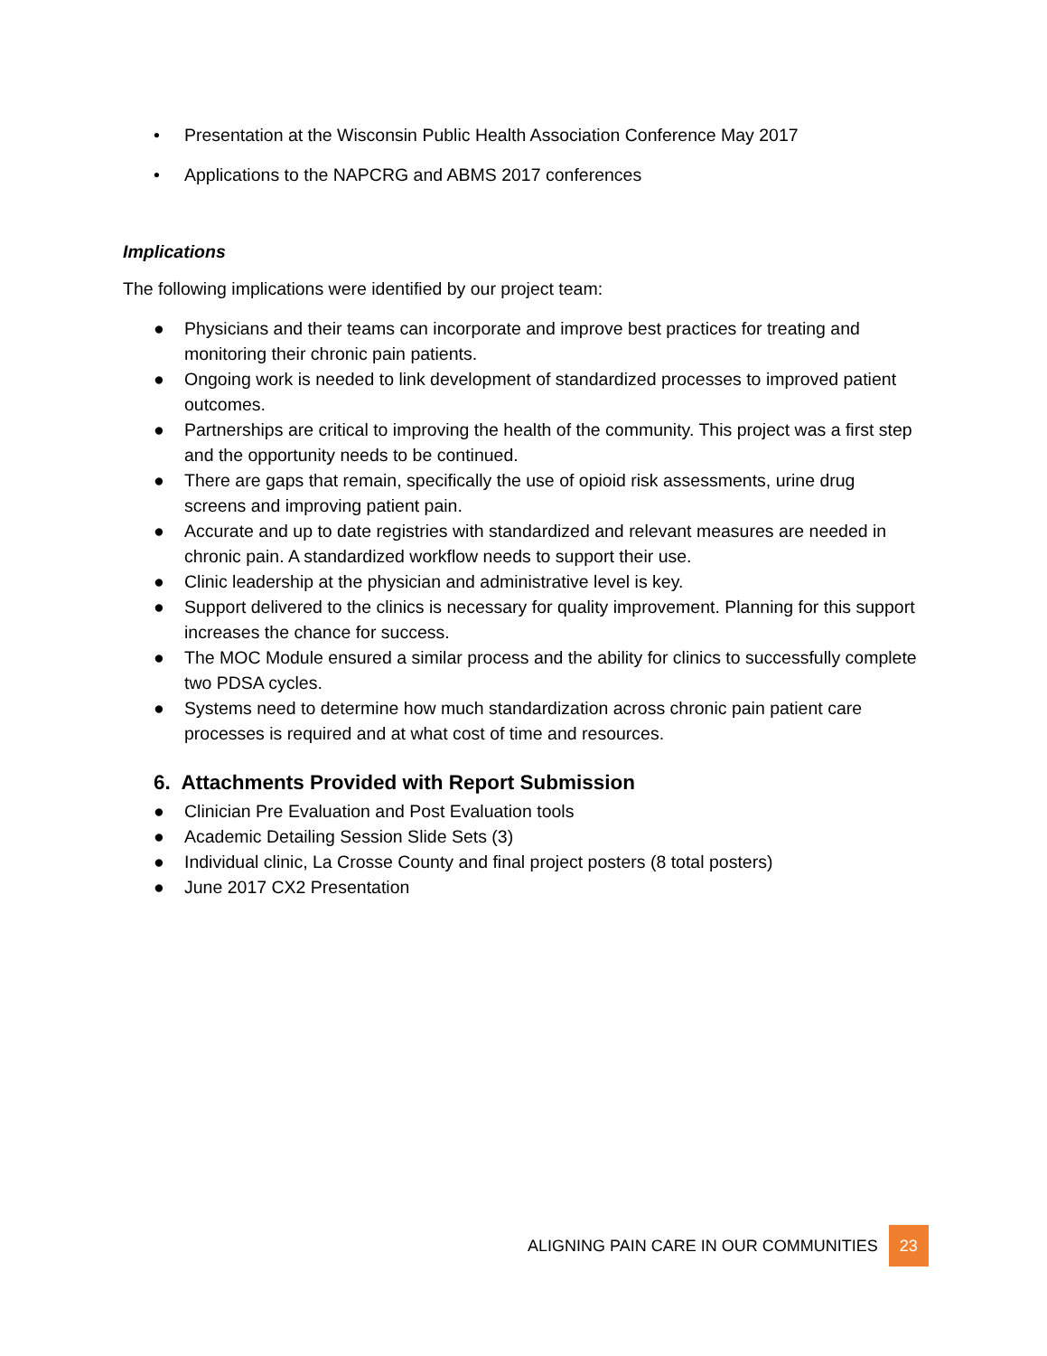• Presentation at the Wisconsin Public Health Association Conference May 2017
• Applications to the NAPCRG and ABMS 2017 conferences
Implications
The following implications were identified by our project team:
● Physicians and their teams can incorporate and improve best practices for treating and monitoring their chronic pain patients.
● Ongoing work is needed to link development of standardized processes to improved patient outcomes.
● Partnerships are critical to improving the health of the community. This project was a first step and the opportunity needs to be continued.
● There are gaps that remain, specifically the use of opioid risk assessments, urine drug screens and improving patient pain.
● Accurate and up to date registries with standardized and relevant measures are needed in chronic pain. A standardized workflow needs to support their use.
● Clinic leadership at the physician and administrative level is key.
● Support delivered to the clinics is necessary for quality improvement. Planning for this support increases the chance for success.
● The MOC Module ensured a similar process and the ability for clinics to successfully complete two PDSA cycles.
● Systems need to determine how much standardization across chronic pain patient care processes is required and at what cost of time and resources.
6. Attachments Provided with Report Submission
● Clinician Pre Evaluation and Post Evaluation tools
● Academic Detailing Session Slide Sets (3)
● Individual clinic, La Crosse County and final project posters (8 total posters)
● June 2017 CX2 Presentation
ALIGNING PAIN CARE IN OUR COMMUNITIES 23